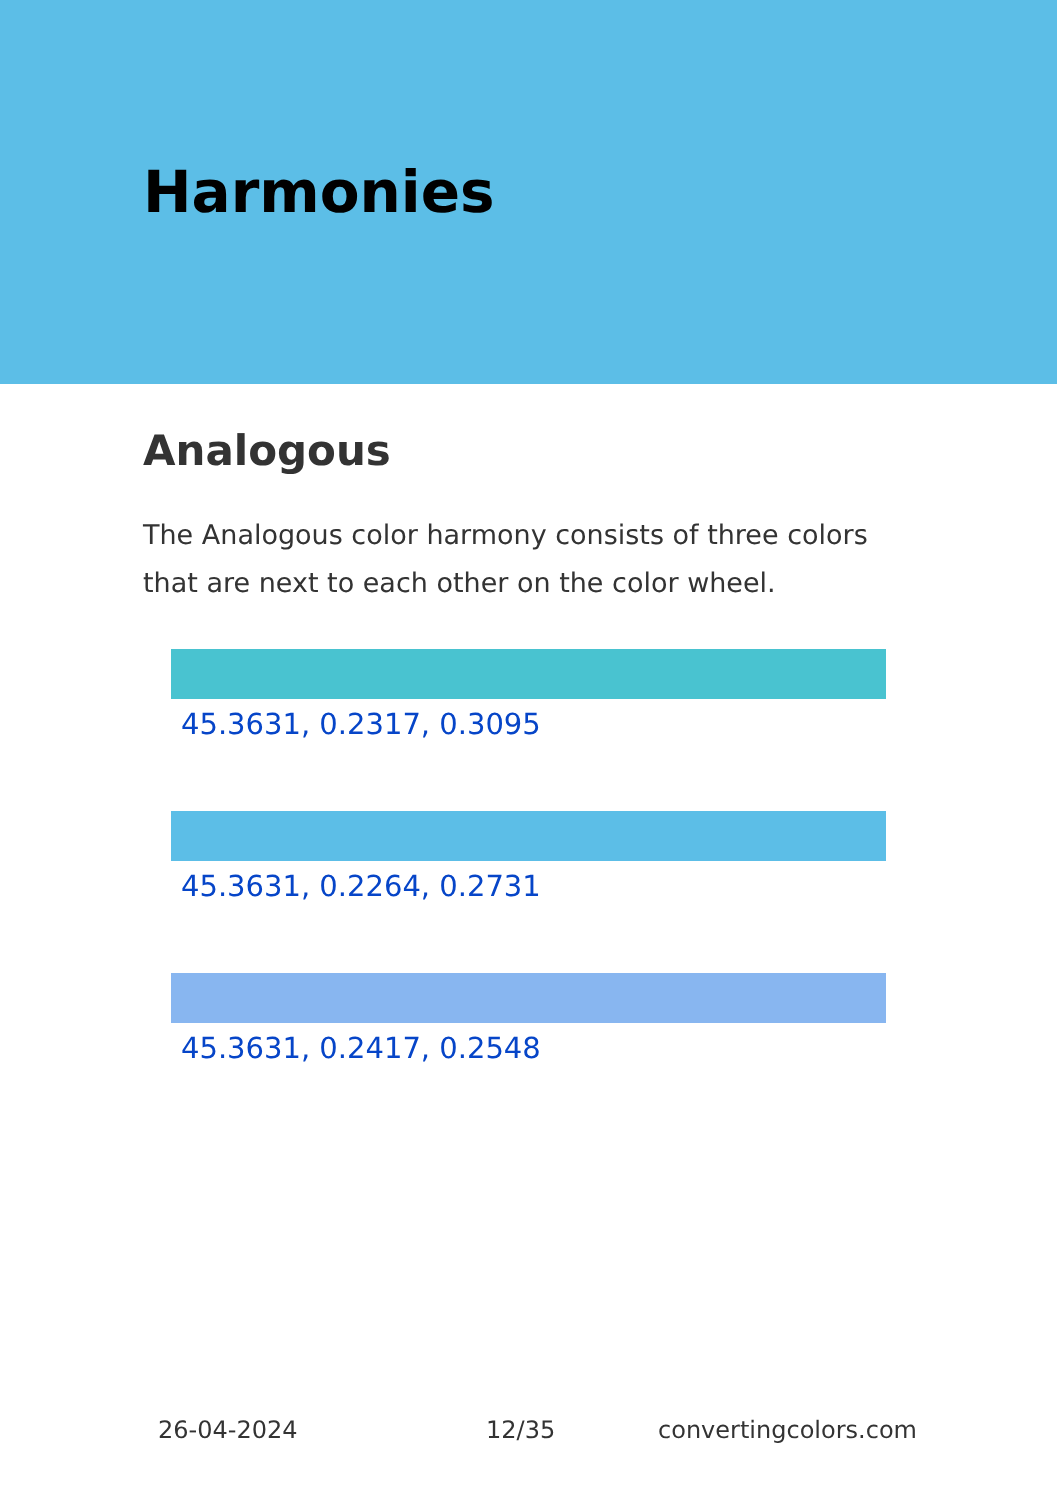Harmonies
Analogous
The Analogous color harmony consists of three colors that are next to each other on the color wheel.
45.3631, 0.2317, 0.3095
45.3631, 0.2264, 0.2731
45.3631, 0.2417, 0.2548
26-04-2024 12/35 convertingcolors.com